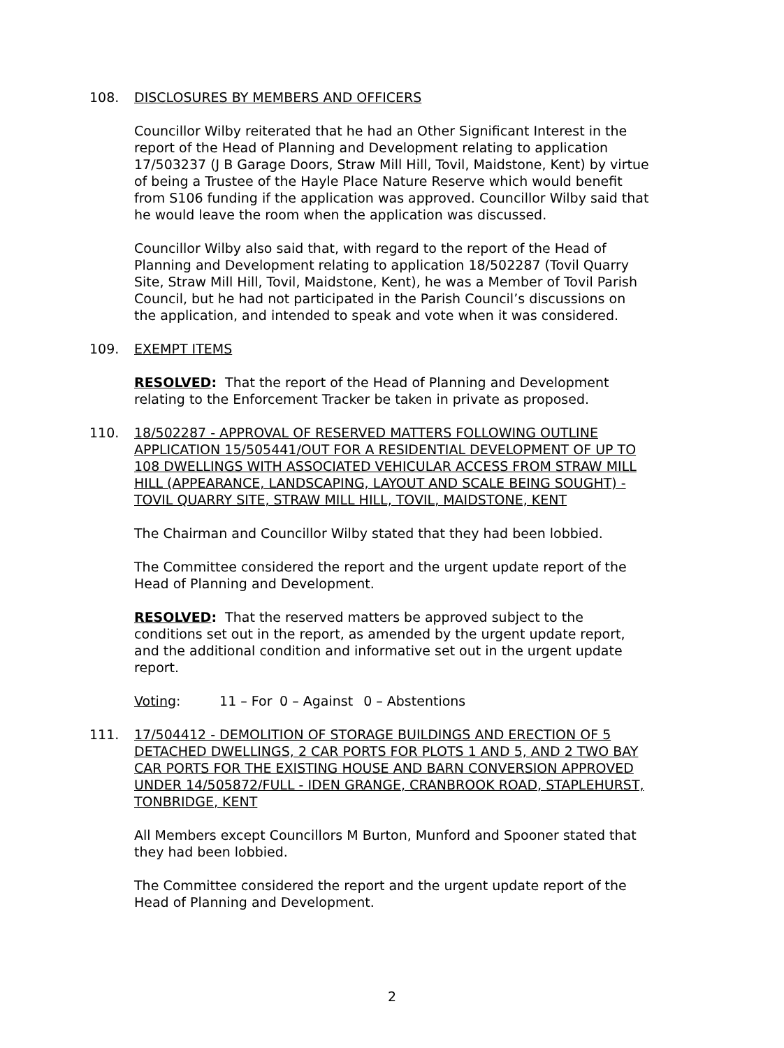108. DISCLOSURES BY MEMBERS AND OFFICERS
Councillor Wilby reiterated that he had an Other Significant Interest in the report of the Head of Planning and Development relating to application 17/503237 (J B Garage Doors, Straw Mill Hill, Tovil, Maidstone, Kent) by virtue of being a Trustee of the Hayle Place Nature Reserve which would benefit from S106 funding if the application was approved. Councillor Wilby said that he would leave the room when the application was discussed.
Councillor Wilby also said that, with regard to the report of the Head of Planning and Development relating to application 18/502287 (Tovil Quarry Site, Straw Mill Hill, Tovil, Maidstone, Kent), he was a Member of Tovil Parish Council, but he had not participated in the Parish Council’s discussions on the application, and intended to speak and vote when it was considered.
109. EXEMPT ITEMS
RESOLVED: That the report of the Head of Planning and Development relating to the Enforcement Tracker be taken in private as proposed.
110. 18/502287 - APPROVAL OF RESERVED MATTERS FOLLOWING OUTLINE APPLICATION 15/505441/OUT FOR A RESIDENTIAL DEVELOPMENT OF UP TO 108 DWELLINGS WITH ASSOCIATED VEHICULAR ACCESS FROM STRAW MILL HILL (APPEARANCE, LANDSCAPING, LAYOUT AND SCALE BEING SOUGHT) - TOVIL QUARRY SITE, STRAW MILL HILL, TOVIL, MAIDSTONE, KENT
The Chairman and Councillor Wilby stated that they had been lobbied.
The Committee considered the report and the urgent update report of the Head of Planning and Development.
RESOLVED: That the reserved matters be approved subject to the conditions set out in the report, as amended by the urgent update report, and the additional condition and informative set out in the urgent update report.
Voting: 11 – For 0 – Against 0 – Abstentions
111. 17/504412 - DEMOLITION OF STORAGE BUILDINGS AND ERECTION OF 5 DETACHED DWELLINGS, 2 CAR PORTS FOR PLOTS 1 AND 5, AND 2 TWO BAY CAR PORTS FOR THE EXISTING HOUSE AND BARN CONVERSION APPROVED UNDER 14/505872/FULL - IDEN GRANGE, CRANBROOK ROAD, STAPLEHURST, TONBRIDGE, KENT
All Members except Councillors M Burton, Munford and Spooner stated that they had been lobbied.
The Committee considered the report and the urgent update report of the Head of Planning and Development.
2